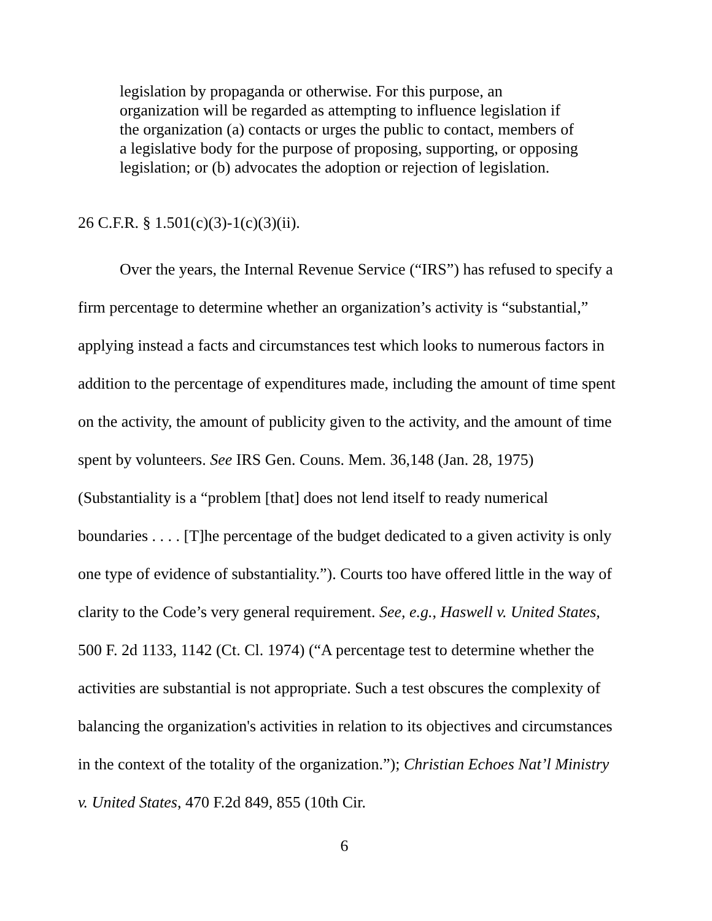legislation by propaganda or otherwise. For this purpose, an organization will be regarded as attempting to influence legislation if the organization (a) contacts or urges the public to contact, members of a legislative body for the purpose of proposing, supporting, or opposing legislation; or (b) advocates the adoption or rejection of legislation.
26 C.F.R. § 1.501(c)(3)-1(c)(3)(ii).
Over the years, the Internal Revenue Service (“IRS”) has refused to specify a firm percentage to determine whether an organization’s activity is “substantial,” applying instead a facts and circumstances test which looks to numerous factors in addition to the percentage of expenditures made, including the amount of time spent on the activity, the amount of publicity given to the activity, and the amount of time spent by volunteers. See IRS Gen. Couns. Mem. 36,148 (Jan. 28, 1975) (Substantiality is a “problem [that] does not lend itself to ready numerical boundaries . . . . [T]he percentage of the budget dedicated to a given activity is only one type of evidence of substantiality.”). Courts too have offered little in the way of clarity to the Code’s very general requirement. See, e.g., Haswell v. United States, 500 F. 2d 1133, 1142 (Ct. Cl. 1974) (“A percentage test to determine whether the activities are substantial is not appropriate. Such a test obscures the complexity of balancing the organization's activities in relation to its objectives and circumstances in the context of the totality of the organization.”); Christian Echoes Nat’l Ministry v. United States, 470 F.2d 849, 855 (10th Cir.
6